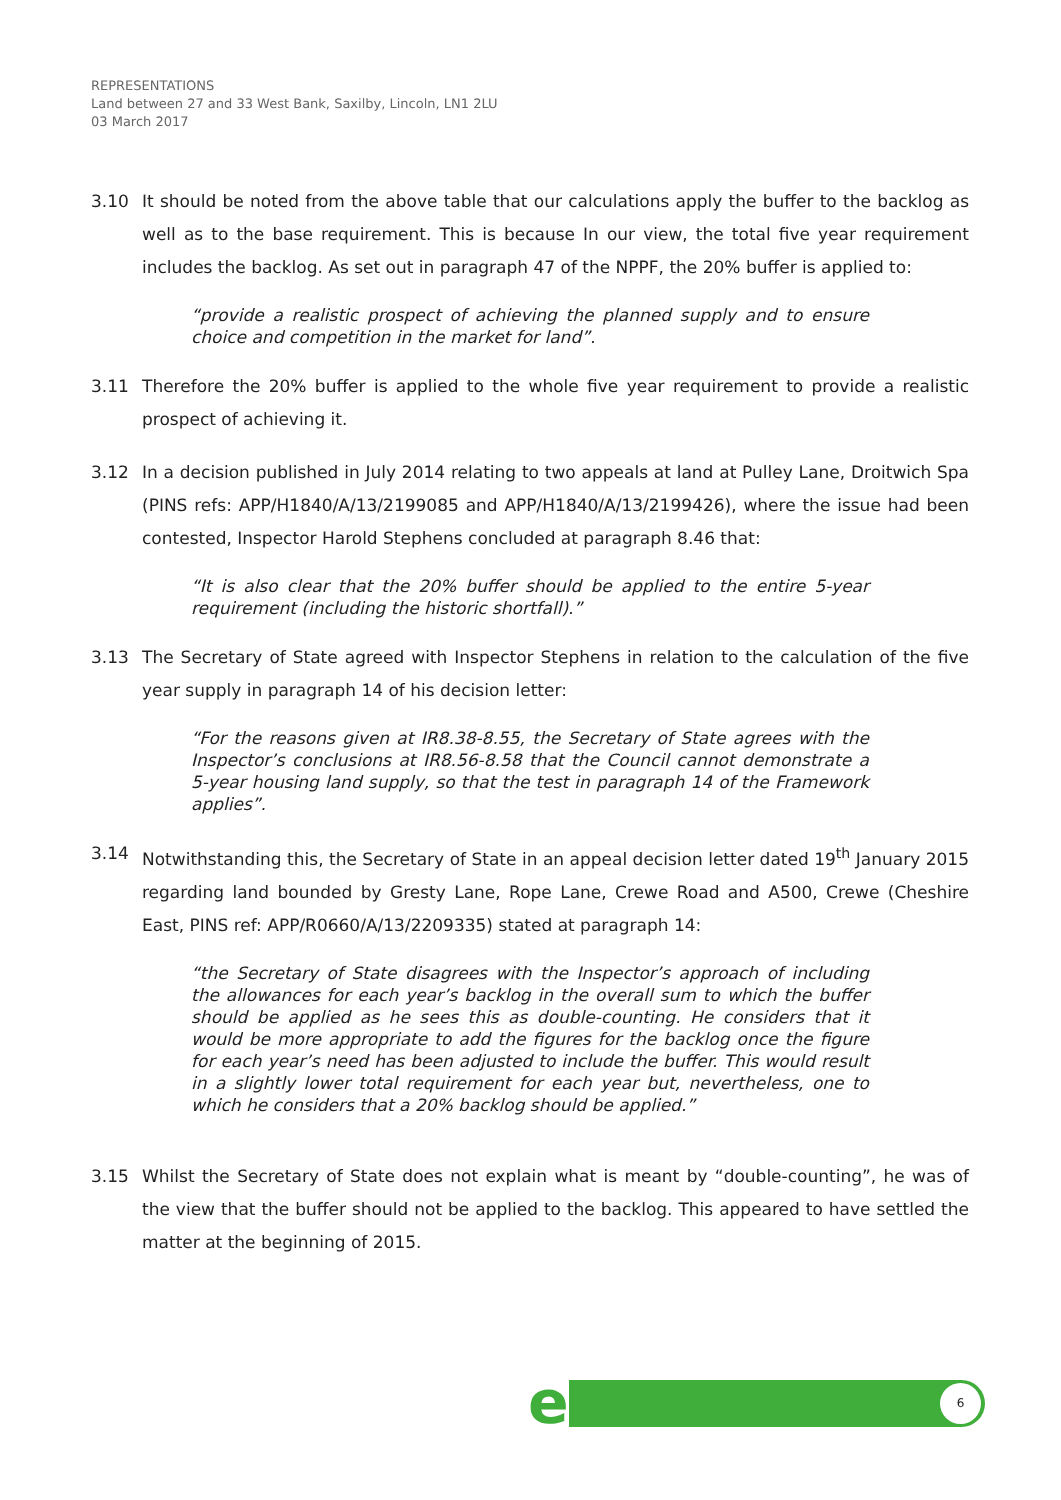REPRESENTATIONS
Land between 27 and 33 West Bank, Saxilby, Lincoln, LN1 2LU
03 March 2017
3.10 It should be noted from the above table that our calculations apply the buffer to the backlog as well as to the base requirement. This is because In our view, the total five year requirement includes the backlog. As set out in paragraph 47 of the NPPF, the 20% buffer is applied to:
“provide a realistic prospect of achieving the planned supply and to ensure choice and competition in the market for land”.
3.11 Therefore the 20% buffer is applied to the whole five year requirement to provide a realistic prospect of achieving it.
3.12 In a decision published in July 2014 relating to two appeals at land at Pulley Lane, Droitwich Spa (PINS refs: APP/H1840/A/13/2199085 and APP/H1840/A/13/2199426), where the issue had been contested, Inspector Harold Stephens concluded at paragraph 8.46 that:
“It is also clear that the 20% buffer should be applied to the entire 5-year requirement (including the historic shortfall).”
3.13 The Secretary of State agreed with Inspector Stephens in relation to the calculation of the five year supply in paragraph 14 of his decision letter:
“For the reasons given at IR8.38-8.55, the Secretary of State agrees with the Inspector’s conclusions at IR8.56-8.58 that the Council cannot demonstrate a 5-year housing land supply, so that the test in paragraph 14 of the Framework applies”.
3.14 Notwithstanding this, the Secretary of State in an appeal decision letter dated 19<sup>th</sup> January 2015 regarding land bounded by Gresty Lane, Rope Lane, Crewe Road and A500, Crewe (Cheshire East, PINS ref: APP/R0660/A/13/2209335) stated at paragraph 14:
“the Secretary of State disagrees with the Inspector’s approach of including the allowances for each year’s backlog in the overall sum to which the buffer should be applied as he sees this as double-counting. He considers that it would be more appropriate to add the figures for the backlog once the figure for each year’s need has been adjusted to include the buffer. This would result in a slightly lower total requirement for each year but, nevertheless, one to which he considers that a 20% backlog should be applied.”
3.15 Whilst the Secretary of State does not explain what is meant by “double-counting”, he was of the view that the buffer should not be applied to the backlog. This appeared to have settled the matter at the beginning of 2015.
e 6